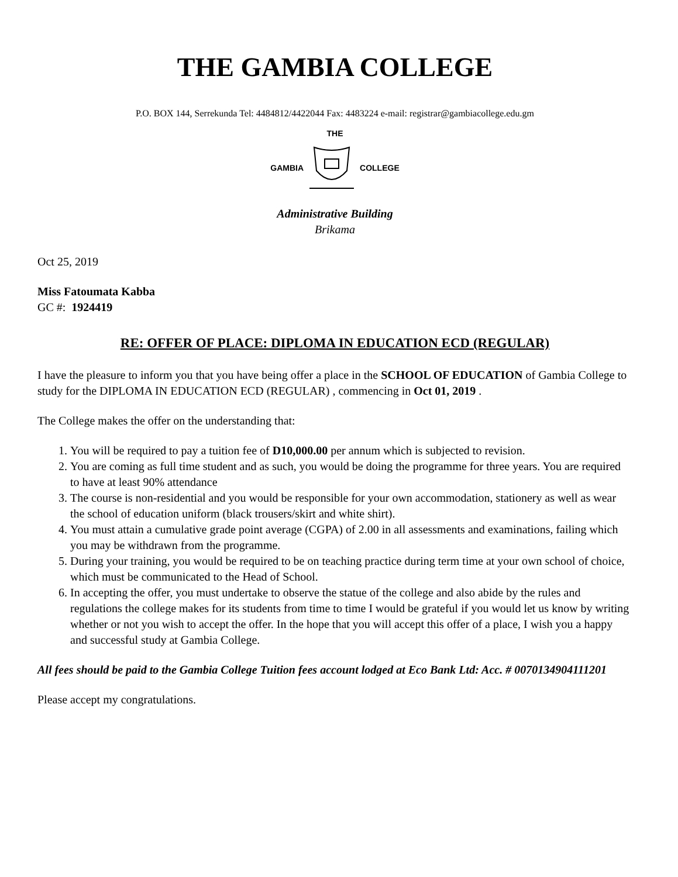THE GAMBIA COLLEGE
P.O. BOX 144, Serrekunda Tel: 4484812/4422044 Fax: 4483224 e-mail: registrar@gambiacollege.edu.gm
THE
GAMBIA COLLEGE
Administrative Building
Brikama
Oct 25, 2019
Miss Fatoumata Kabba
GC #: 1924419
RE: OFFER OF PLACE: DIPLOMA IN EDUCATION ECD (REGULAR)
I have the pleasure to inform you that you have being offer a place in the SCHOOL OF EDUCATION of Gambia College to study for the DIPLOMA IN EDUCATION ECD (REGULAR) , commencing in Oct 01, 2019 .
The College makes the offer on the understanding that:
1. You will be required to pay a tuition fee of D10,000.00 per annum which is subjected to revision.
2. You are coming as full time student and as such, you would be doing the programme for three years. You are required to have at least 90% attendance
3. The course is non-residential and you would be responsible for your own accommodation, stationery as well as wear the school of education uniform (black trousers/skirt and white shirt).
4. You must attain a cumulative grade point average (CGPA) of 2.00 in all assessments and examinations, failing which you may be withdrawn from the programme.
5. During your training, you would be required to be on teaching practice during term time at your own school of choice, which must be communicated to the Head of School.
6. In accepting the offer, you must undertake to observe the statue of the college and also abide by the rules and regulations the college makes for its students from time to time I would be grateful if you would let us know by writing whether or not you wish to accept the offer. In the hope that you will accept this offer of a place, I wish you a happy and successful study at Gambia College.
All fees should be paid to the Gambia College Tuition fees account lodged at Eco Bank Ltd: Acc. # 0070134904111201
Please accept my congratulations.